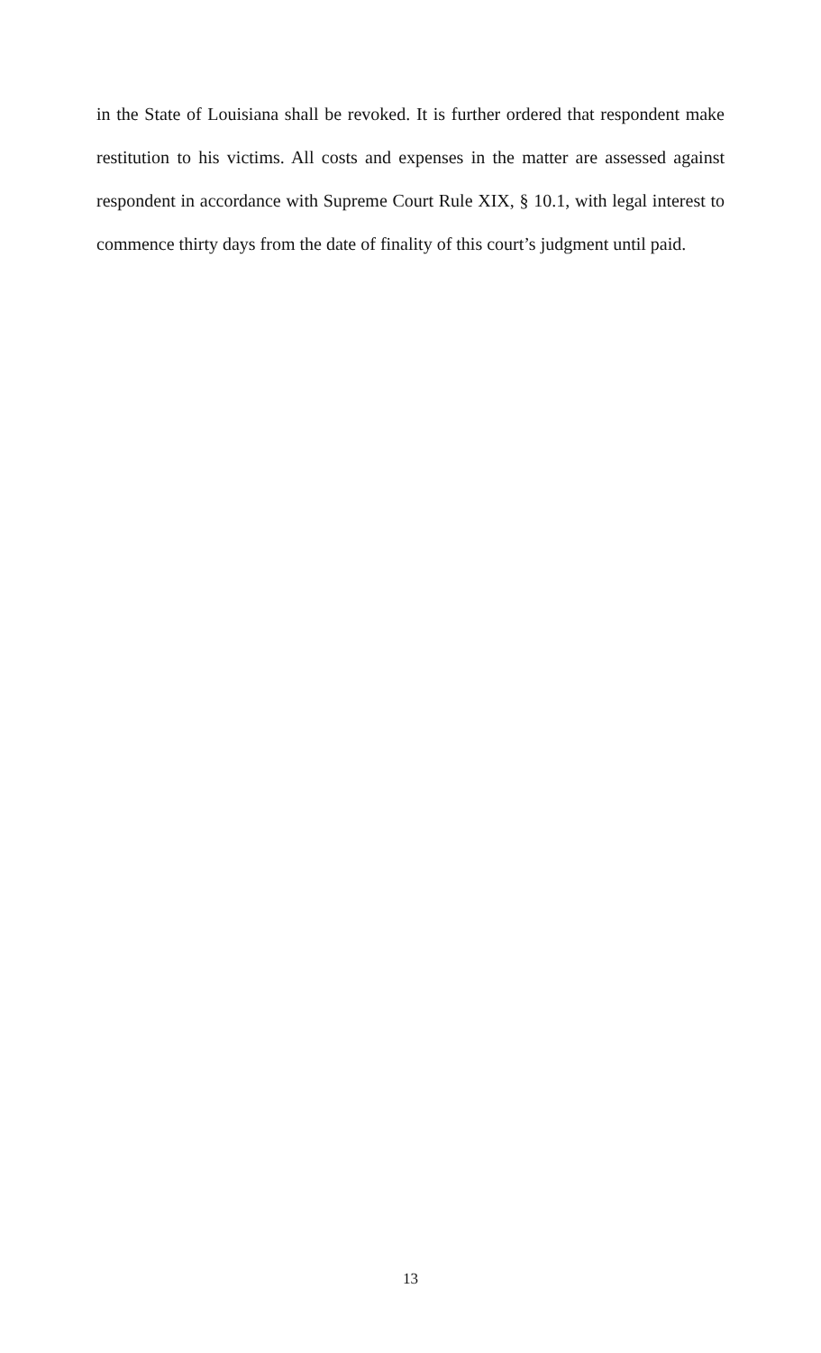in the State of Louisiana shall be revoked. It is further ordered that respondent make restitution to his victims. All costs and expenses in the matter are assessed against respondent in accordance with Supreme Court Rule XIX, § 10.1, with legal interest to commence thirty days from the date of finality of this court’s judgment until paid.
13